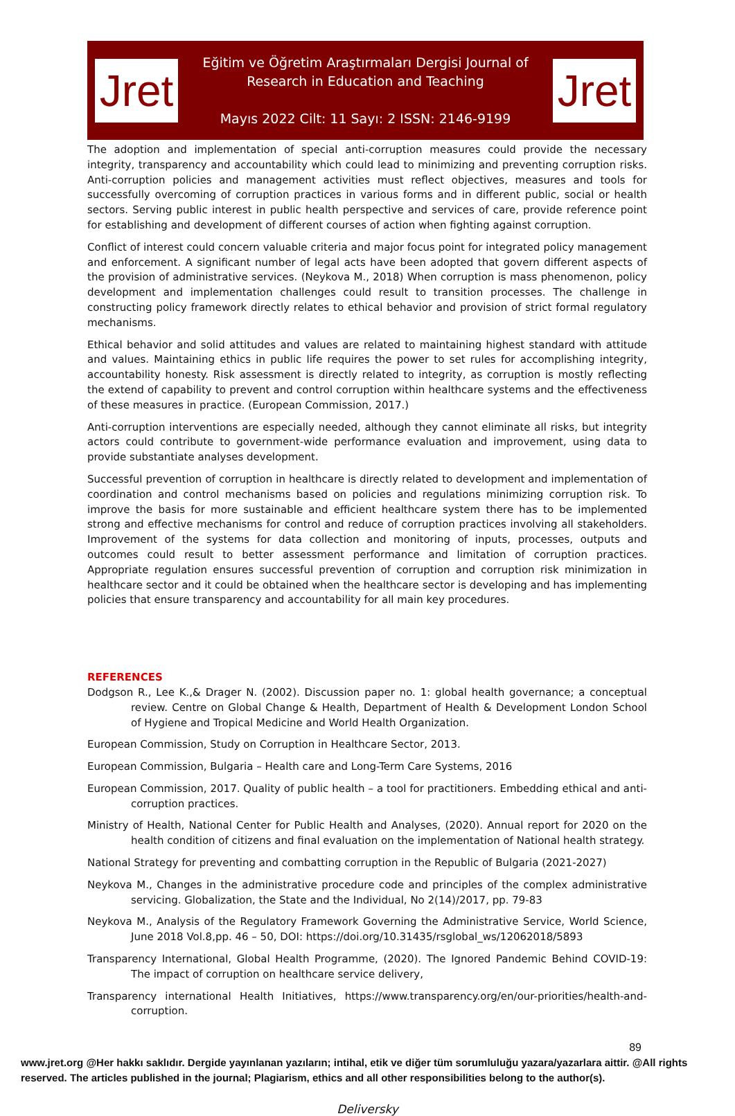Jret
Eğitim ve Öğretim Araştırmaları Dergisi Journal of
Research in Education and Teaching
Mayıs 2022 Cilt: 11 Sayı: 2 ISSN: 2146-9199
Jret
The adoption and implementation of special anti-corruption measures could provide the necessary integrity, transparency and accountability which could lead to minimizing and preventing corruption risks. Anti-corruption policies and management activities must reflect objectives, measures and tools for successfully overcoming of corruption practices in various forms and in different public, social or health sectors. Serving public interest in public health perspective and services of care, provide reference point for establishing and development of different courses of action when fighting against corruption.
Conflict of interest could concern valuable criteria and major focus point for integrated policy management and enforcement. A significant number of legal acts have been adopted that govern different aspects of the provision of administrative services. (Neykova M., 2018) When corruption is mass phenomenon, policy development and implementation challenges could result to transition processes. The challenge in constructing policy framework directly relates to ethical behavior and provision of strict formal regulatory mechanisms.
Ethical behavior and solid attitudes and values are related to maintaining highest standard with attitude and values. Maintaining ethics in public life requires the power to set rules for accomplishing integrity, accountability honesty. Risk assessment is directly related to integrity, as corruption is mostly reflecting the extend of capability to prevent and control corruption within healthcare systems and the effectiveness of these measures in practice. (European Commission, 2017.)
Anti-corruption interventions are especially needed, although they cannot eliminate all risks, but integrity actors could contribute to government-wide performance evaluation and improvement, using data to provide substantiate analyses development.
Successful prevention of corruption in healthcare is directly related to development and implementation of coordination and control mechanisms based on policies and regulations minimizing corruption risk. To improve the basis for more sustainable and efficient healthcare system there has to be implemented strong and effective mechanisms for control and reduce of corruption practices involving all stakeholders. Improvement of the systems for data collection and monitoring of inputs, processes, outputs and outcomes could result to better assessment performance and limitation of corruption practices. Appropriate regulation ensures successful prevention of corruption and corruption risk minimization in healthcare sector and it could be obtained when the healthcare sector is developing and has implementing policies that ensure transparency and accountability for all main key procedures.
REFERENCES
Dodgson R., Lee K.,& Drager N. (2002). Discussion paper no. 1: global health governance; a conceptual review. Centre on Global Change & Health, Department of Health & Development London School of Hygiene and Tropical Medicine and World Health Organization.
European Commission, Study on Corruption in Healthcare Sector, 2013.
European Commission, Bulgaria – Health care and Long-Term Care Systems, 2016
European Commission, 2017. Quality of public health – a tool for practitioners. Embedding ethical and anti-corruption practices.
Ministry of Health, National Center for Public Health and Analyses, (2020). Annual report for 2020 on the health condition of citizens and final evaluation on the implementation of National health strategy.
National Strategy for preventing and combatting corruption in the Republic of Bulgaria (2021-2027)
Neykova M., Changes in the administrative procedure code and principles of the complex administrative servicing. Globalization, the State and the Individual, No 2(14)/2017, pp. 79-83
Neykova M., Analysis of the Regulatory Framework Governing the Administrative Service, World Science, June 2018 Vol.8,pp. 46 – 50, DOI: https://doi.org/10.31435/rsglobal_ws/12062018/5893
Transparency International, Global Health Programme, (2020). The Ignored Pandemic Behind COVID-19: The impact of corruption on healthcare service delivery,
Transparency international Health Initiatives, https://www.transparency.org/en/our-priorities/health-and-corruption.
89
www.jret.org @Her hakkı saklıdır. Dergide yayınlanan yazıların; intihal, etik ve diğer tüm sorumluluğu yazara/yazarlara aittir. @All rights reserved. The articles published in the journal; Plagiarism, ethics and all other responsibilities belong to the author(s).
Deliversky